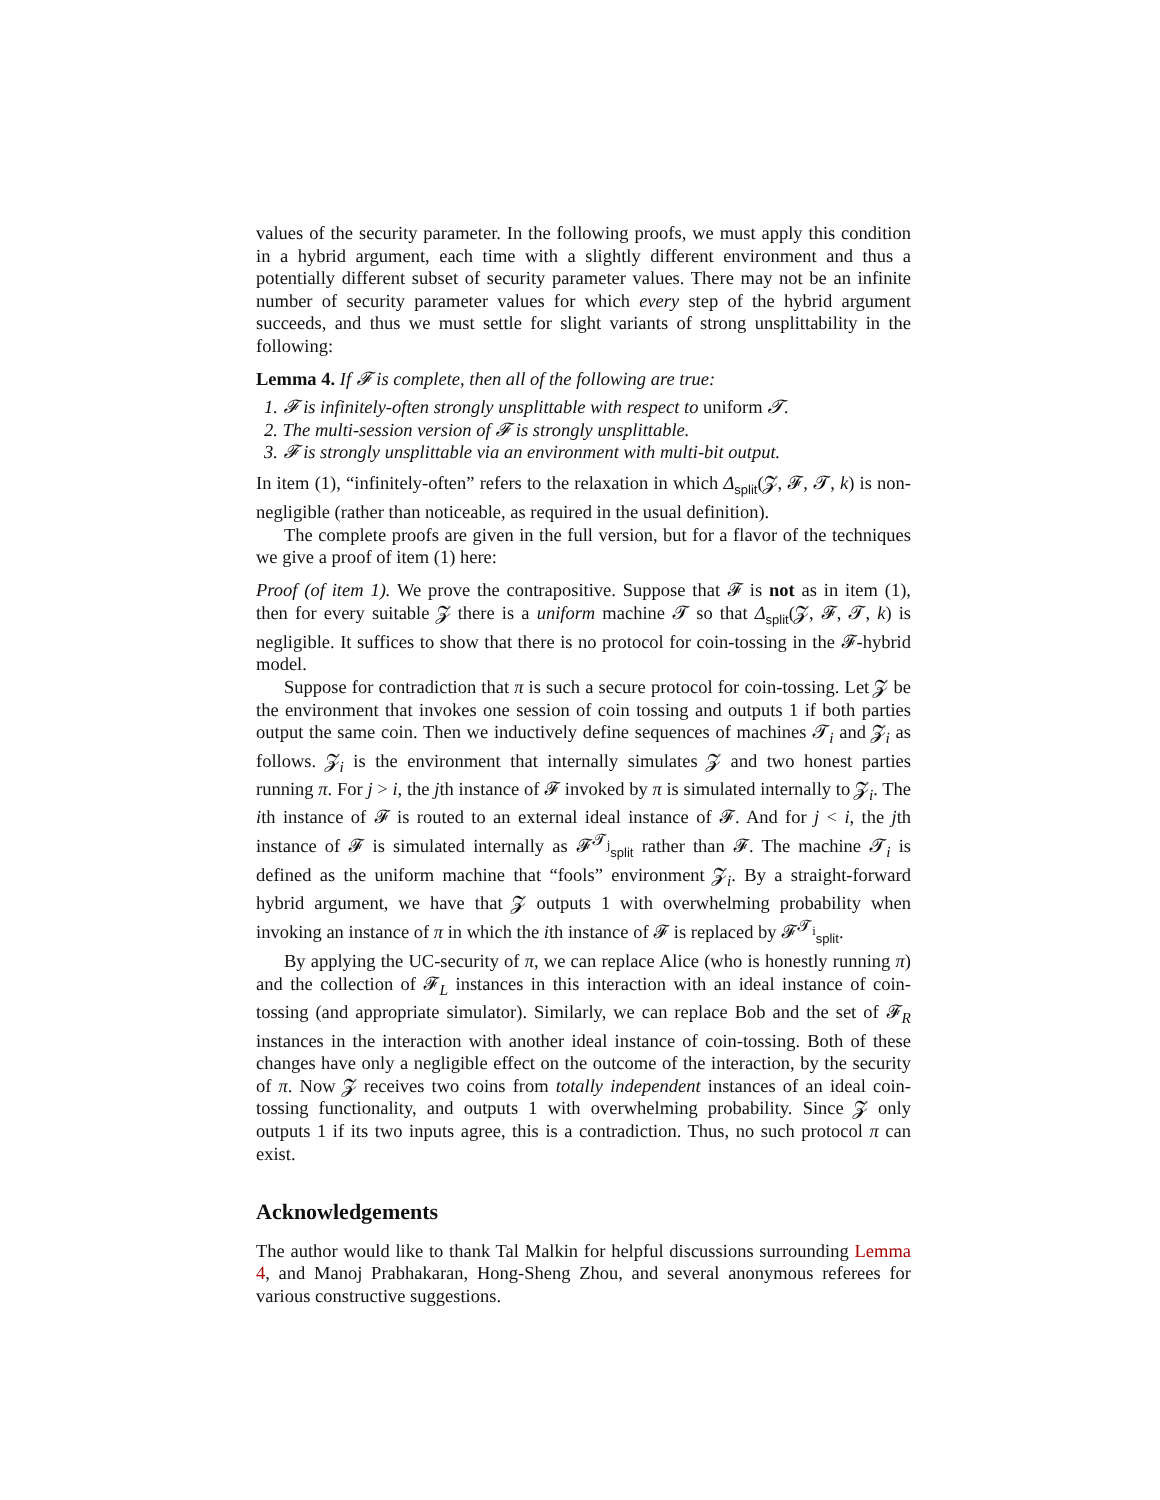values of the security parameter. In the following proofs, we must apply this condition in a hybrid argument, each time with a slightly different environment and thus a potentially different subset of security parameter values. There may not be an infinite number of security parameter values for which every step of the hybrid argument succeeds, and thus we must settle for slight variants of strong unsplittability in the following:
Lemma 4. If 𝓕 is complete, then all of the following are true:
1. 𝓕 is infinitely-often strongly unsplittable with respect to uniform 𝓣.
2. The multi-session version of 𝓕 is strongly unsplittable.
3. 𝓕 is strongly unsplittable via an environment with multi-bit output.
In item (1), “infinitely-often” refers to the relaxation in which Δ<sub>split</sub>(𝓩, 𝓕, 𝓣, k) is non-negligible (rather than noticeable, as required in the usual definition).
The complete proofs are given in the full version, but for a flavor of the techniques we give a proof of item (1) here:
Proof (of item 1). We prove the contrapositive. Suppose that 𝓕 is not as in item (1), then for every suitable 𝓩 there is a uniform machine 𝓣 so that Δ<sub>split</sub>(𝓩, 𝓕, 𝓣, k) is negligible. It suffices to show that there is no protocol for coin-tossing in the 𝓕-hybrid model.
Suppose for contradiction that π is such a secure protocol for coin-tossing. Let 𝓩 be the environment that invokes one session of coin tossing and outputs 1 if both parties output the same coin. Then we inductively define sequences of machines 𝓣<sub>i</sub> and 𝓩<sub>i</sub> as follows. 𝓩<sub>i</sub> is the environment that internally simulates 𝓩 and two honest parties running π. For j > i, the jth instance of 𝓕 invoked by π is simulated internally to 𝓩<sub>i</sub>. The ith instance of 𝓕 is routed to an external ideal instance of 𝓕. And for j < i, the jth instance of 𝓕 is simulated internally as 𝓕<sup>𝓣<sub>j</sub></sup><sub>split</sub> rather than 𝓕. The machine 𝓣<sub>i</sub> is defined as the uniform machine that “fools” environment 𝓩<sub>i</sub>. By a straight-forward hybrid argument, we have that 𝓩 outputs 1 with overwhelming probability when invoking an instance of π in which the ith instance of 𝓕 is replaced by 𝓕<sup>𝓣<sub>i</sub></sup><sub>split</sub>.
By applying the UC-security of π, we can replace Alice (who is honestly running π) and the collection of 𝓕<sub>L</sub> instances in this interaction with an ideal instance of coin-tossing (and appropriate simulator). Similarly, we can replace Bob and the set of 𝓕<sub>R</sub> instances in the interaction with another ideal instance of coin-tossing. Both of these changes have only a negligible effect on the outcome of the interaction, by the security of π. Now 𝓩 receives two coins from totally independent instances of an ideal coin-tossing functionality, and outputs 1 with overwhelming probability. Since 𝓩 only outputs 1 if its two inputs agree, this is a contradiction. Thus, no such protocol π can exist.
Acknowledgements
The author would like to thank Tal Malkin for helpful discussions surrounding Lemma 4, and Manoj Prabhakaran, Hong-Sheng Zhou, and several anonymous referees for various constructive suggestions.